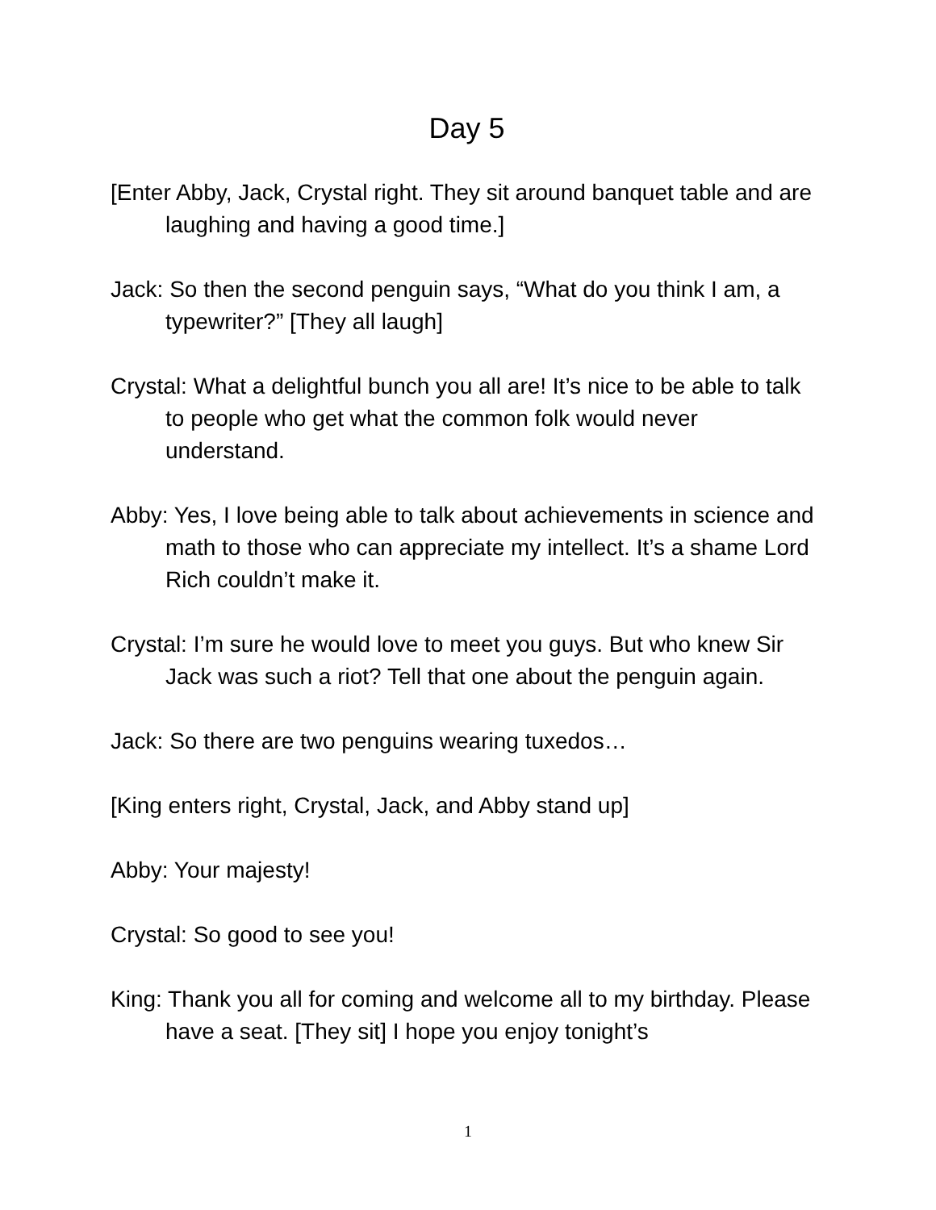Day 5
[Enter Abby, Jack, Crystal right. They sit around banquet table and are laughing and having a good time.]
Jack: So then the second penguin says, “What do you think I am, a typewriter?” [They all laugh]
Crystal: What a delightful bunch you all are! It’s nice to be able to talk to people who get what the common folk would never understand.
Abby: Yes, I love being able to talk about achievements in science and math to those who can appreciate my intellect. It’s a shame Lord Rich couldn’t make it.
Crystal: I’m sure he would love to meet you guys. But who knew Sir Jack was such a riot? Tell that one about the penguin again.
Jack: So there are two penguins wearing tuxedos…
[King enters right, Crystal, Jack, and Abby stand up]
Abby: Your majesty!
Crystal: So good to see you!
King: Thank you all for coming and welcome all to my birthday. Please have a seat. [They sit] I hope you enjoy tonight’s
1